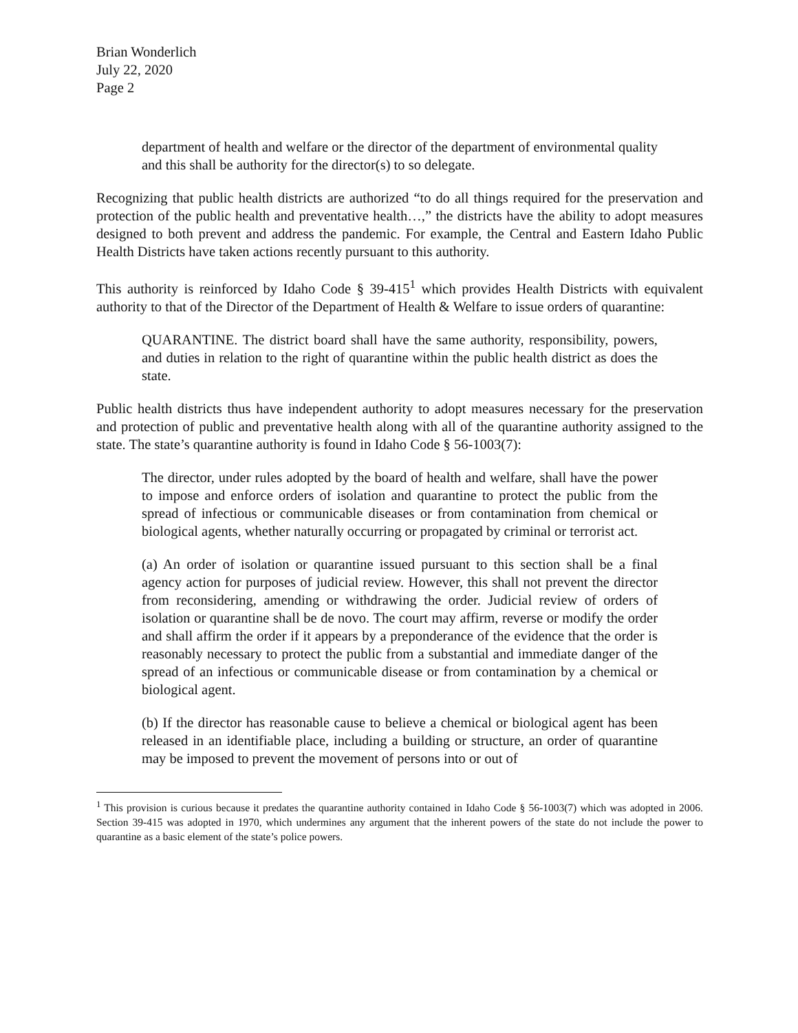Brian Wonderlich
July 22, 2020
Page 2
department of health and welfare or the director of the department of environmental quality and this shall be authority for the director(s) to so delegate.
Recognizing that public health districts are authorized “to do all things required for the preservation and protection of the public health and preventative health…,” the districts have the ability to adopt measures designed to both prevent and address the pandemic. For example, the Central and Eastern Idaho Public Health Districts have taken actions recently pursuant to this authority.
This authority is reinforced by Idaho Code § 39-415<sup>1</sup> which provides Health Districts with equivalent authority to that of the Director of the Department of Health & Welfare to issue orders of quarantine:
QUARANTINE. The district board shall have the same authority, responsibility, powers, and duties in relation to the right of quarantine within the public health district as does the state.
Public health districts thus have independent authority to adopt measures necessary for the preservation and protection of public and preventative health along with all of the quarantine authority assigned to the state. The state’s quarantine authority is found in Idaho Code § 56-1003(7):
The director, under rules adopted by the board of health and welfare, shall have the power to impose and enforce orders of isolation and quarantine to protect the public from the spread of infectious or communicable diseases or from contamination from chemical or biological agents, whether naturally occurring or propagated by criminal or terrorist act.
(a) An order of isolation or quarantine issued pursuant to this section shall be a final agency action for purposes of judicial review. However, this shall not prevent the director from reconsidering, amending or withdrawing the order. Judicial review of orders of isolation or quarantine shall be de novo. The court may affirm, reverse or modify the order and shall affirm the order if it appears by a preponderance of the evidence that the order is reasonably necessary to protect the public from a substantial and immediate danger of the spread of an infectious or communicable disease or from contamination by a chemical or biological agent.
(b) If the director has reasonable cause to believe a chemical or biological agent has been released in an identifiable place, including a building or structure, an order of quarantine may be imposed to prevent the movement of persons into or out of
<sup>1</sup> This provision is curious because it predates the quarantine authority contained in Idaho Code § 56-1003(7) which was adopted in 2006. Section 39-415 was adopted in 1970, which undermines any argument that the inherent powers of the state do not include the power to quarantine as a basic element of the state’s police powers.